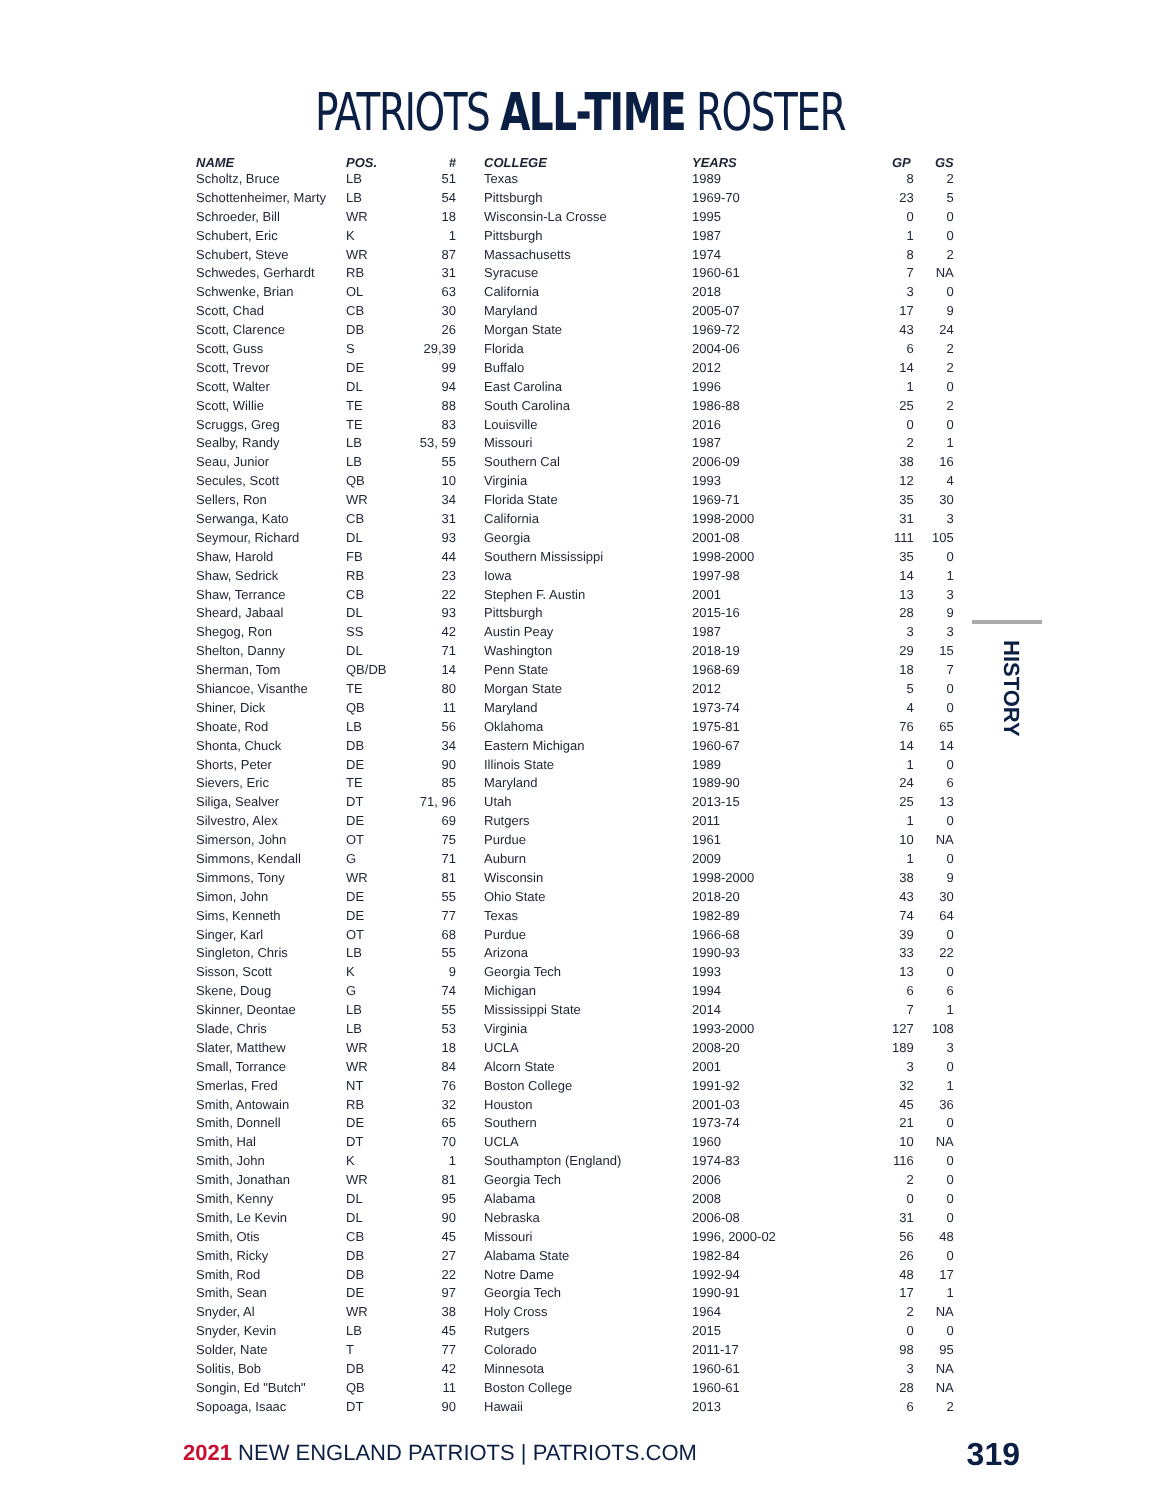PATRIOTS ALL-TIME ROSTER
| NAME | POS. | # | | COLLEGE | YEARS | GP | GS |
| --- | --- | --- | --- | --- | --- | --- | --- |
| Scholtz, Bruce | LB | 51 | | Texas | 1989 | 8 | 2 |
| Schottenheimer, Marty | LB | 54 | | Pittsburgh | 1969-70 | 23 | 5 |
| Schroeder, Bill | WR | 18 | | Wisconsin-La Crosse | 1995 | 0 | 0 |
| Schubert, Eric | K | 1 | | Pittsburgh | 1987 | 1 | 0 |
| Schubert, Steve | WR | 87 | | Massachusetts | 1974 | 8 | 2 |
| Schwedes, Gerhardt | RB | 31 | | Syracuse | 1960-61 | 7 | NA |
| Schwenke, Brian | OL | 63 | | California | 2018 | 3 | 0 |
| Scott, Chad | CB | 30 | | Maryland | 2005-07 | 17 | 9 |
| Scott, Clarence | DB | 26 | | Morgan State | 1969-72 | 43 | 24 |
| Scott, Guss | S | 29,39 | | Florida | 2004-06 | 6 | 2 |
| Scott, Trevor | DE | 99 | | Buffalo | 2012 | 14 | 2 |
| Scott, Walter | DL | 94 | | East Carolina | 1996 | 1 | 0 |
| Scott, Willie | TE | 88 | | South Carolina | 1986-88 | 25 | 2 |
| Scruggs, Greg | TE | 83 | | Louisville | 2016 | 0 | 0 |
| Sealby, Randy | LB | 53, 59 | | Missouri | 1987 | 2 | 1 |
| Seau, Junior | LB | 55 | | Southern Cal | 2006-09 | 38 | 16 |
| Secules, Scott | QB | 10 | | Virginia | 1993 | 12 | 4 |
| Sellers, Ron | WR | 34 | | Florida State | 1969-71 | 35 | 30 |
| Serwanga, Kato | CB | 31 | | California | 1998-2000 | 31 | 3 |
| Seymour, Richard | DL | 93 | | Georgia | 2001-08 | 111 | 105 |
| Shaw, Harold | FB | 44 | | Southern Mississippi | 1998-2000 | 35 | 0 |
| Shaw, Sedrick | RB | 23 | | Iowa | 1997-98 | 14 | 1 |
| Shaw, Terrance | CB | 22 | | Stephen F. Austin | 2001 | 13 | 3 |
| Sheard, Jabaal | DL | 93 | | Pittsburgh | 2015-16 | 28 | 9 |
| Shegog, Ron | SS | 42 | | Austin Peay | 1987 | 3 | 3 |
| Shelton, Danny | DL | 71 | | Washington | 2018-19 | 29 | 15 |
| Sherman, Tom | QB/DB | 14 | | Penn State | 1968-69 | 18 | 7 |
| Shiancoe, Visanthe | TE | 80 | | Morgan State | 2012 | 5 | 0 |
| Shiner, Dick | QB | 11 | | Maryland | 1973-74 | 4 | 0 |
| Shoate, Rod | LB | 56 | | Oklahoma | 1975-81 | 76 | 65 |
| Shonta, Chuck | DB | 34 | | Eastern Michigan | 1960-67 | 14 | 14 |
| Shorts, Peter | DE | 90 | | Illinois State | 1989 | 1 | 0 |
| Sievers, Eric | TE | 85 | | Maryland | 1989-90 | 24 | 6 |
| Siliga, Sealver | DT | 71, 96 | | Utah | 2013-15 | 25 | 13 |
| Silvestro, Alex | DE | 69 | | Rutgers | 2011 | 1 | 0 |
| Simerson, John | OT | 75 | | Purdue | 1961 | 10 | NA |
| Simmons, Kendall | G | 71 | | Auburn | 2009 | 1 | 0 |
| Simmons, Tony | WR | 81 | | Wisconsin | 1998-2000 | 38 | 9 |
| Simon, John | DE | 55 | | Ohio State | 2018-20 | 43 | 30 |
| Sims, Kenneth | DE | 77 | | Texas | 1982-89 | 74 | 64 |
| Singer, Karl | OT | 68 | | Purdue | 1966-68 | 39 | 0 |
| Singleton, Chris | LB | 55 | | Arizona | 1990-93 | 33 | 22 |
| Sisson, Scott | K | 9 | | Georgia Tech | 1993 | 13 | 0 |
| Skene, Doug | G | 74 | | Michigan | 1994 | 6 | 6 |
| Skinner, Deontae | LB | 55 | | Mississippi State | 2014 | 7 | 1 |
| Slade, Chris | LB | 53 | | Virginia | 1993-2000 | 127 | 108 |
| Slater, Matthew | WR | 18 | | UCLA | 2008-20 | 189 | 3 |
| Small, Torrance | WR | 84 | | Alcorn State | 2001 | 3 | 0 |
| Smerlas, Fred | NT | 76 | | Boston College | 1991-92 | 32 | 1 |
| Smith, Antowain | RB | 32 | | Houston | 2001-03 | 45 | 36 |
| Smith, Donnell | DE | 65 | | Southern | 1973-74 | 21 | 0 |
| Smith, Hal | DT | 70 | | UCLA | 1960 | 10 | NA |
| Smith, John | K | 1 | | Southampton (England) | 1974-83 | 116 | 0 |
| Smith, Jonathan | WR | 81 | | Georgia Tech | 2006 | 2 | 0 |
| Smith, Kenny | DL | 95 | | Alabama | 2008 | 0 | 0 |
| Smith, Le Kevin | DL | 90 | | Nebraska | 2006-08 | 31 | 0 |
| Smith, Otis | CB | 45 | | Missouri | 1996, 2000-02 | 56 | 48 |
| Smith, Ricky | DB | 27 | | Alabama State | 1982-84 | 26 | 0 |
| Smith, Rod | DB | 22 | | Notre Dame | 1992-94 | 48 | 17 |
| Smith, Sean | DE | 97 | | Georgia Tech | 1990-91 | 17 | 1 |
| Snyder, Al | WR | 38 | | Holy Cross | 1964 | 2 | NA |
| Snyder, Kevin | LB | 45 | | Rutgers | 2015 | 0 | 0 |
| Solder, Nate | T | 77 | | Colorado | 2011-17 | 98 | 95 |
| Solitis, Bob | DB | 42 | | Minnesota | 1960-61 | 3 | NA |
| Songin, Ed "Butch" | QB | 11 | | Boston College | 1960-61 | 28 | NA |
| Sopoaga, Isaac | DT | 90 | | Hawaii | 2013 | 6 | 2 |
HISTORY
2021 NEW ENGLAND PATRIOTS | PATRIOTS.COM
319